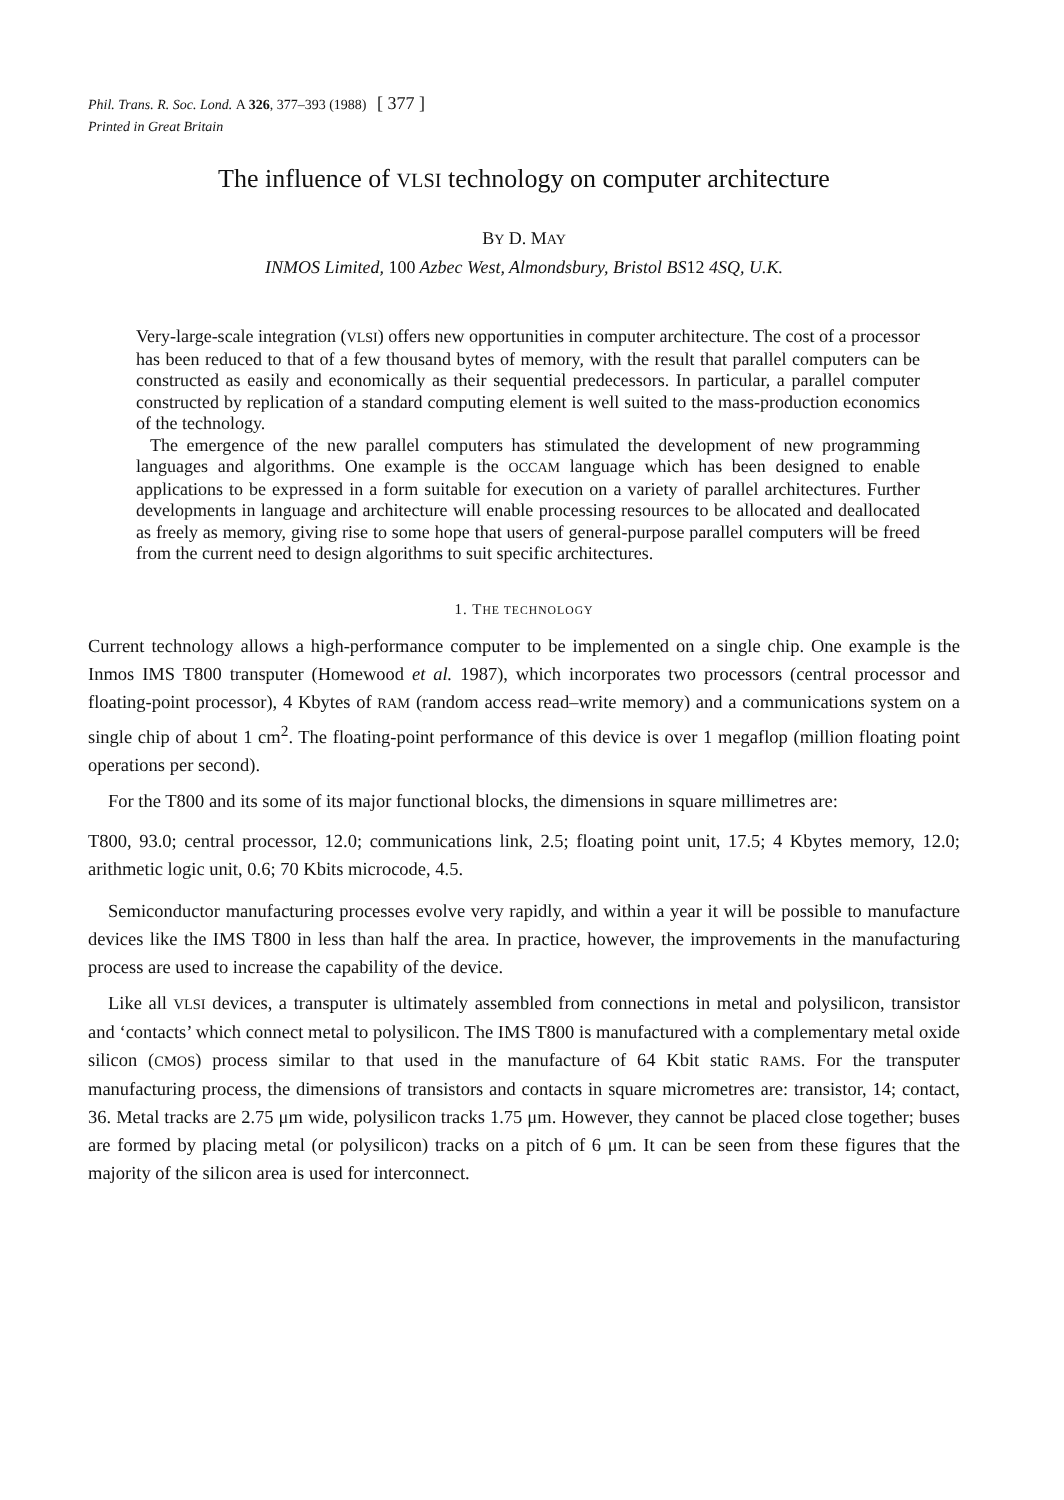Phil. Trans. R. Soc. Lond. A 326, 377–393 (1988) [ 377 ]
Printed in Great Britain
The influence of VLSI technology on computer architecture
BY D. MAY
INMOS Limited, 100 Azbec West, Almondsbury, Bristol BS12 4SQ, U.K.
Very-large-scale integration (VLSI) offers new opportunities in computer architecture. The cost of a processor has been reduced to that of a few thousand bytes of memory, with the result that parallel computers can be constructed as easily and economically as their sequential predecessors. In particular, a parallel computer constructed by replication of a standard computing element is well suited to the mass-production economics of the technology.
The emergence of the new parallel computers has stimulated the development of new programming languages and algorithms. One example is the OCCAM language which has been designed to enable applications to be expressed in a form suitable for execution on a variety of parallel architectures. Further developments in language and architecture will enable processing resources to be allocated and deallocated as freely as memory, giving rise to some hope that users of general-purpose parallel computers will be freed from the current need to design algorithms to suit specific architectures.
1. THE TECHNOLOGY
Current technology allows a high-performance computer to be implemented on a single chip. One example is the Inmos IMS T800 transputer (Homewood et al. 1987), which incorporates two processors (central processor and floating-point processor), 4 Kbytes of RAM (random access read–write memory) and a communications system on a single chip of about 1 cm<sup>2</sup>. The floating-point performance of this device is over 1 megaflop (million floating point operations per second).
For the T800 and its some of its major functional blocks, the dimensions in square millimetres are:
T800, 93.0; central processor, 12.0; communications link, 2.5; floating point unit, 17.5; 4 Kbytes memory, 12.0; arithmetic logic unit, 0.6; 70 Kbits microcode, 4.5.
Semiconductor manufacturing processes evolve very rapidly, and within a year it will be possible to manufacture devices like the IMS T800 in less than half the area. In practice, however, the improvements in the manufacturing process are used to increase the capability of the device.
Like all VLSI devices, a transputer is ultimately assembled from connections in metal and polysilicon, transistor and ‘contacts’ which connect metal to polysilicon. The IMS T800 is manufactured with a complementary metal oxide silicon (CMOS) process similar to that used in the manufacture of 64 Kbit static RAMS. For the transputer manufacturing process, the dimensions of transistors and contacts in square micrometres are: transistor, 14; contact, 36. Metal tracks are 2.75 μm wide, polysilicon tracks 1.75 μm. However, they cannot be placed close together; buses are formed by placing metal (or polysilicon) tracks on a pitch of 6 μm. It can be seen from these figures that the majority of the silicon area is used for interconnect.